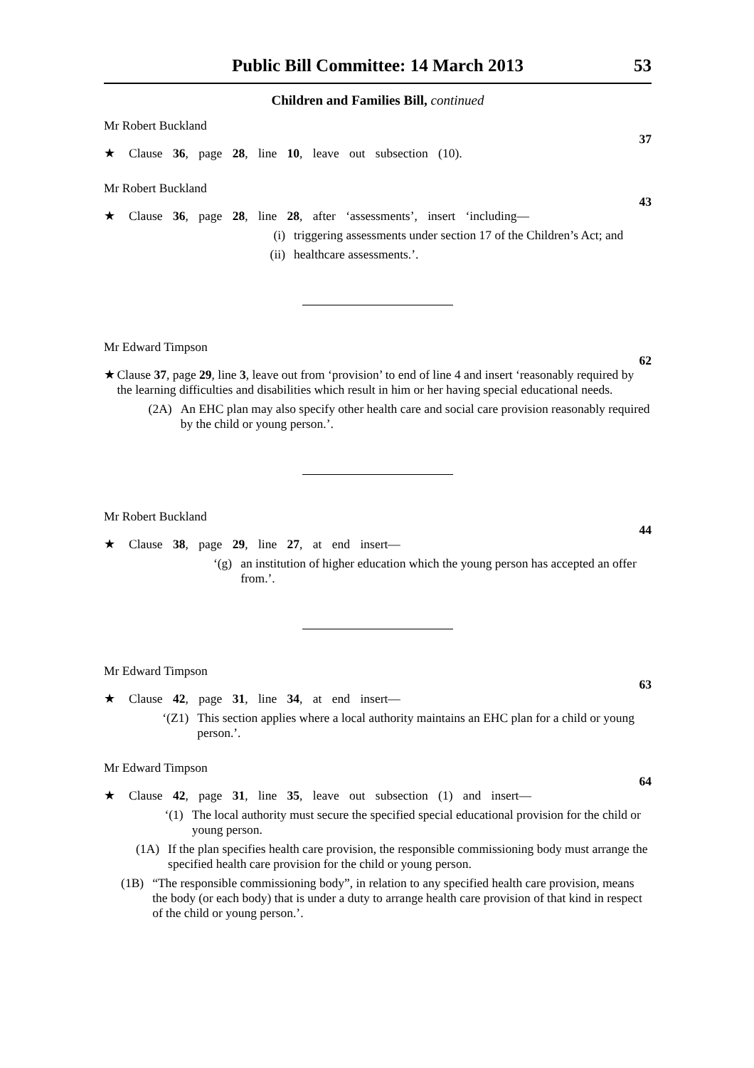Public Bill Committee: 14 March 2013 53
Children and Families Bill, continued
Mr Robert Buckland
37
★ Clause 36, page 28, line 10, leave out subsection (10).
Mr Robert Buckland
43
★ Clause 36, page 28, line 28, after ‘assessments’, insert ‘including—
(i) triggering assessments under section 17 of the Children’s Act; and
(ii) healthcare assessments.’.
Mr Edward Timpson
62
★ Clause 37, page 29, line 3, leave out from ‘provision’ to end of line 4 and insert ‘reasonably required by the learning difficulties and disabilities which result in him or her having special educational needs.
(2A) An EHC plan may also specify other health care and social care provision reasonably required by the child or young person.’.
Mr Robert Buckland
44
★ Clause 38, page 29, line 27, at end insert—
‘(g) an institution of higher education which the young person has accepted an offer from.’.
Mr Edward Timpson
63
★ Clause 42, page 31, line 34, at end insert—
‘(Z1) This section applies where a local authority maintains an EHC plan for a child or young person.’.
Mr Edward Timpson
64
★ Clause 42, page 31, line 35, leave out subsection (1) and insert—
‘(1) The local authority must secure the specified special educational provision for the child or young person.
(1A) If the plan specifies health care provision, the responsible commissioning body must arrange the specified health care provision for the child or young person.
(1B) “The responsible commissioning body”, in relation to any specified health care provision, means the body (or each body) that is under a duty to arrange health care provision of that kind in respect of the child or young person.’.